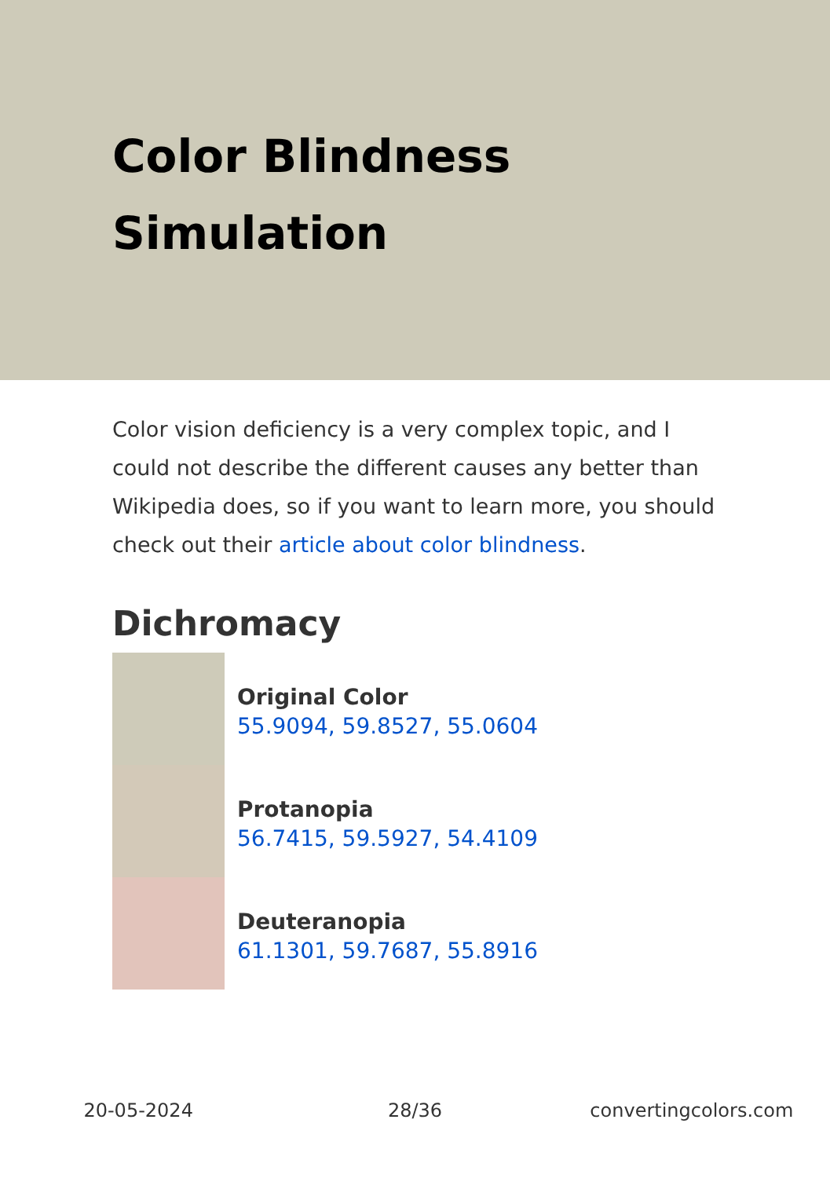Color Blindness Simulation
Color vision deficiency is a very complex topic, and I could not describe the different causes any better than Wikipedia does, so if you want to learn more, you should check out their article about color blindness.
Dichromacy
Original Color
55.9094, 59.8527, 55.0604
Protanopia
56.7415, 59.5927, 54.4109
Deuteranopia
61.1301, 59.7687, 55.8916
20-05-2024 28/36 convertingcolors.com